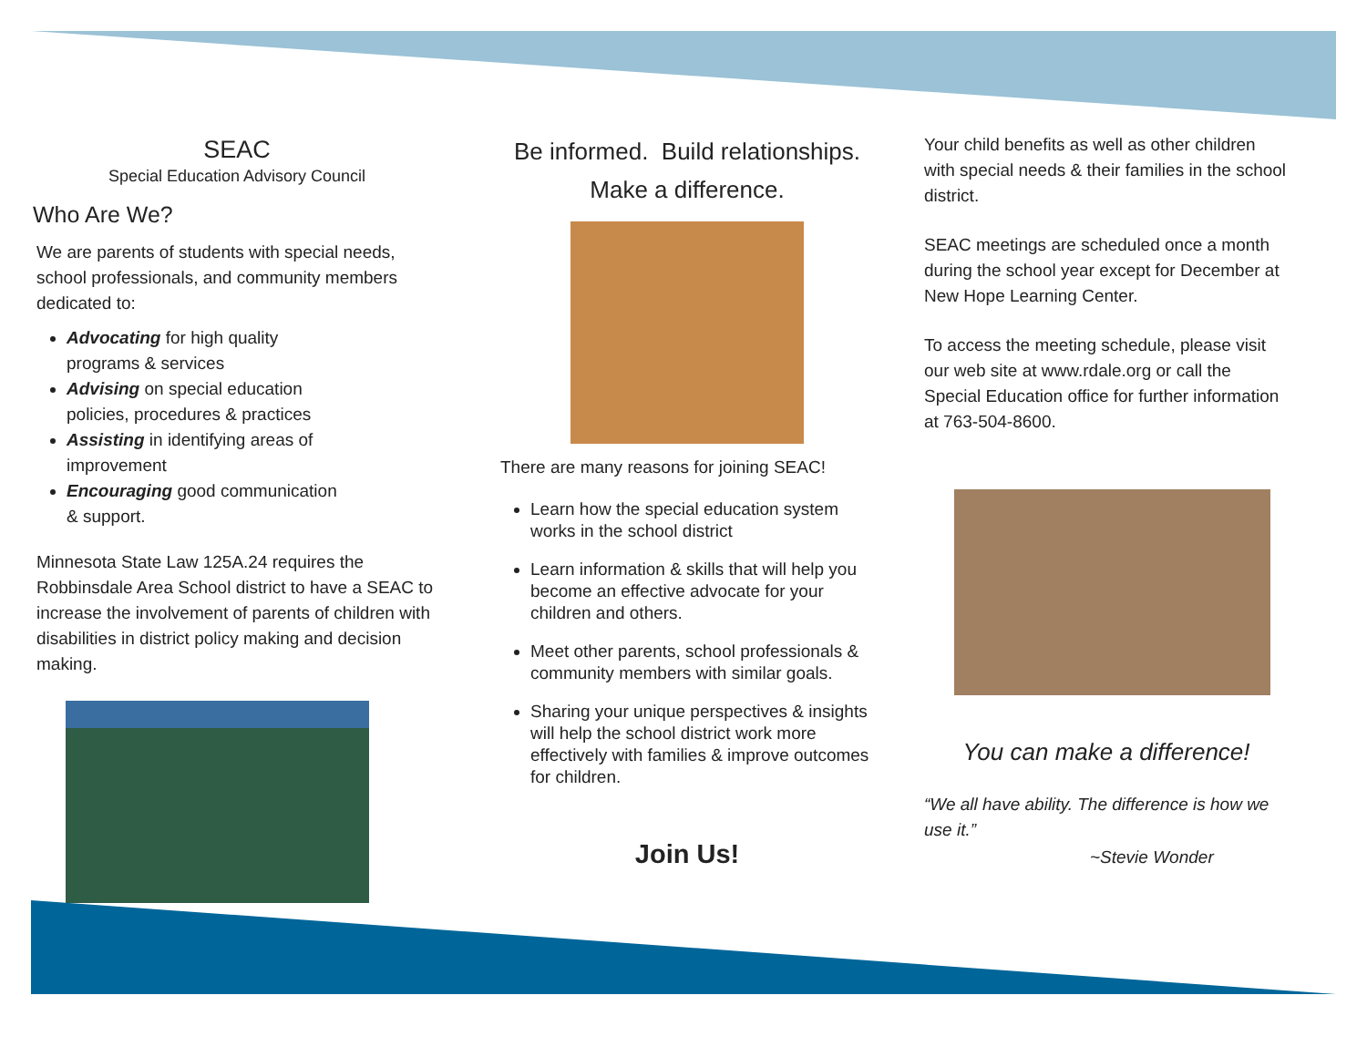SEAC
Special Education Advisory Council
Who Are We?
We are parents of students with special needs, school professionals, and community members dedicated to:
Advocating for high quality
programs & services
Advising on special education
policies, procedures & practices
Assisting in identifying areas of
improvement
Encouraging good communication
& support.
Minnesota State Law 125A.24 requires the Robbinsdale Area School district to have a SEAC to increase the involvement of parents of children with disabilities in district policy making and decision making.
Be informed. Build relationships.
Make a difference.
There are many reasons for joining SEAC!
Learn how the special education system works in the school district
Learn information & skills that will help you become an effective advocate for your children and others.
Meet other parents, school professionals & community members with similar goals.
Sharing your unique perspectives & insights will help the school district work more effectively with families & improve outcomes for children.
Join Us!
Your child benefits as well as other children with special needs & their families in the school district.
SEAC meetings are scheduled once a month during the school year except for December at New Hope Learning Center.
To access the meeting schedule, please visit our web site at www.rdale.org or call the Special Education office for further information at 763-504-8600.
You can make a difference!
“We all have ability. The difference is how we use it.”
~Stevie Wonder